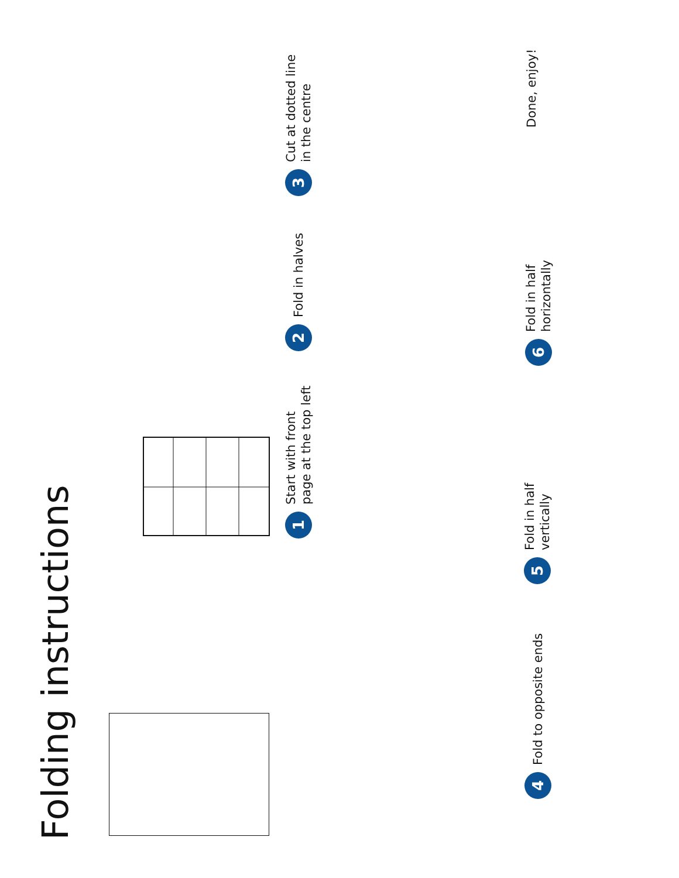Folding instructions
1 Start with front
page at the top left
2 Fold in halves
3 Cut at dotted line
in the centre
4 Fold to opposite ends
5 Fold in half
vertically
6 Fold in half
horizontally
Done, enjoy!